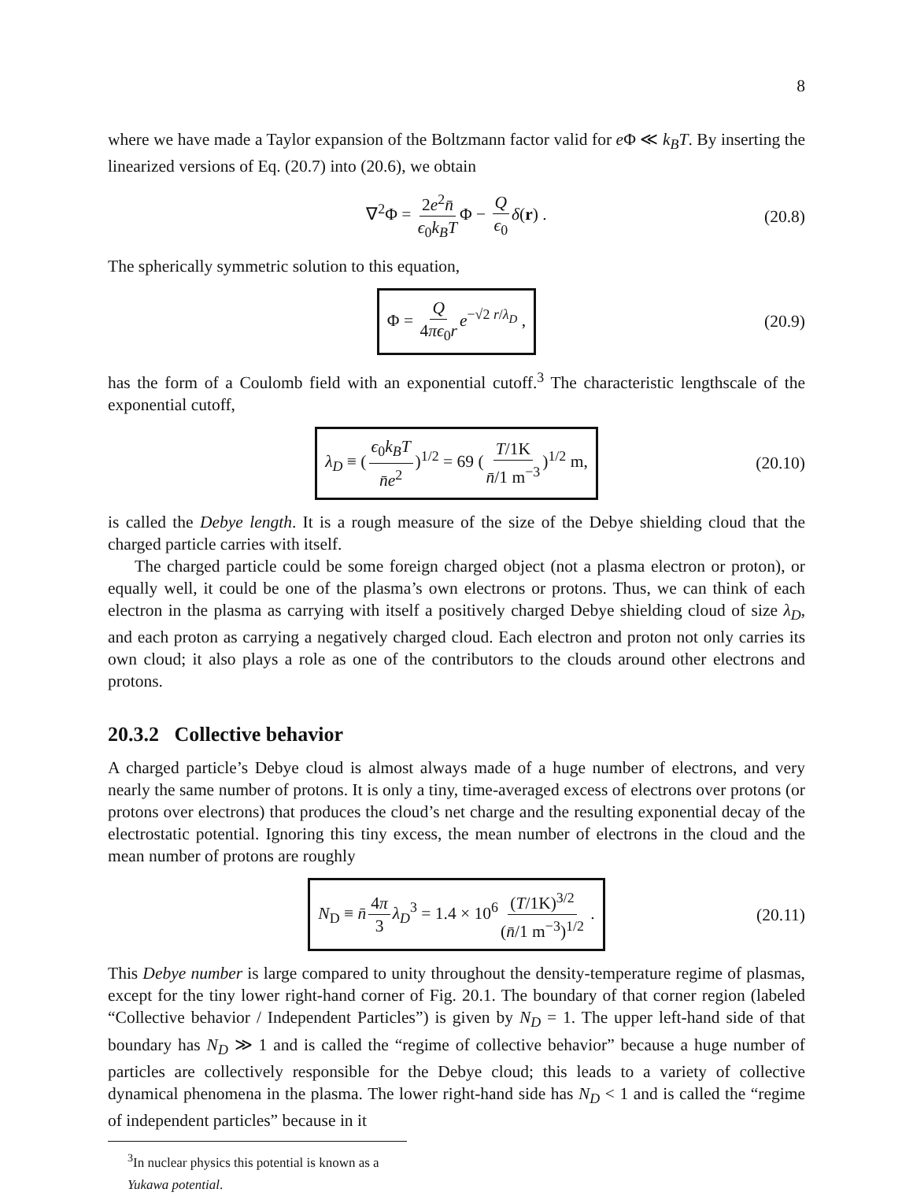8
where we have made a Taylor expansion of the Boltzmann factor valid for e Φ ≪ k<sub>B</sub>T. By inserting the linearized versions of Eq. (20.7) into (20.6), we obtain
∇<sup>2</sup>Φ = 2e<sup>2</sup>n̄ ϵ<sub>0</sub>k<sub>B</sub>T Φ − Q ϵ<sub>0</sub> δ(r) . (20.8)
The spherically symmetric solution to this equation,
Φ = Q 4πϵ<sub>0</sub>r e<sup>−√2 r/λ<sub>D</sub></sup> , (20.9)
has the form of a Coulomb field with an exponential cutoff.<sup>3</sup> The characteristic lengthscale of the exponential cutoff,
λ<sub>D</sub> ≡ (ϵ<sub>0</sub>k<sub>B</sub>T n̄e<sup>2</sup>)<sup>1/2</sup> = 69 (T/1K n̄/1 m<sup>−3</sup>)<sup>1/2</sup> m, (20.10)
is called the Debye length. It is a rough measure of the size of the Debye shielding cloud that the charged particle carries with itself.
The charged particle could be some foreign charged object (not a plasma electron or proton), or equally well, it could be one of the plasma’s own electrons or protons. Thus, we can think of each electron in the plasma as carrying with itself a positively charged Debye shielding cloud of size λ<sub>D</sub>, and each proton as carrying a negatively charged cloud. Each electron and proton not only carries its own cloud; it also plays a role as one of the contributors to the clouds around other electrons and protons.
20.3.2 Collective behavior
A charged particle’s Debye cloud is almost always made of a huge number of electrons, and very nearly the same number of protons. It is only a tiny, time-averaged excess of electrons over protons (or protons over electrons) that produces the cloud’s net charge and the resulting exponential decay of the electrostatic potential. Ignoring this tiny excess, the mean number of electrons in the cloud and the mean number of protons are roughly
N<sub>D</sub> ≡ n̄ 4π 3 λ<sub>D</sub><sup>3</sup> = 1.4 × 10<sup>6</sup> (T/1K)<sup>3/2</sup> (n̄/1 m<sup>−3</sup>)<sup>1/2</sup> . (20.11)
This Debye number is large compared to unity throughout the density-temperature regime of plasmas, except for the tiny lower right-hand corner of Fig. 20.1. The boundary of that corner region (labeled “Collective behavior / Independent Particles”) is given by N<sub>D</sub> = 1. The upper left-hand side of that boundary has N<sub>D</sub> ≫ 1 and is called the “regime of collective behavior” because a huge number of particles are collectively responsible for the Debye cloud; this leads to a variety of collective dynamical phenomena in the plasma. The lower right-hand side has N<sub>D</sub> < 1 and is called the “regime of independent particles” because in it
<sup>3</sup> In nuclear physics this potential is known as a Yukawa potential.